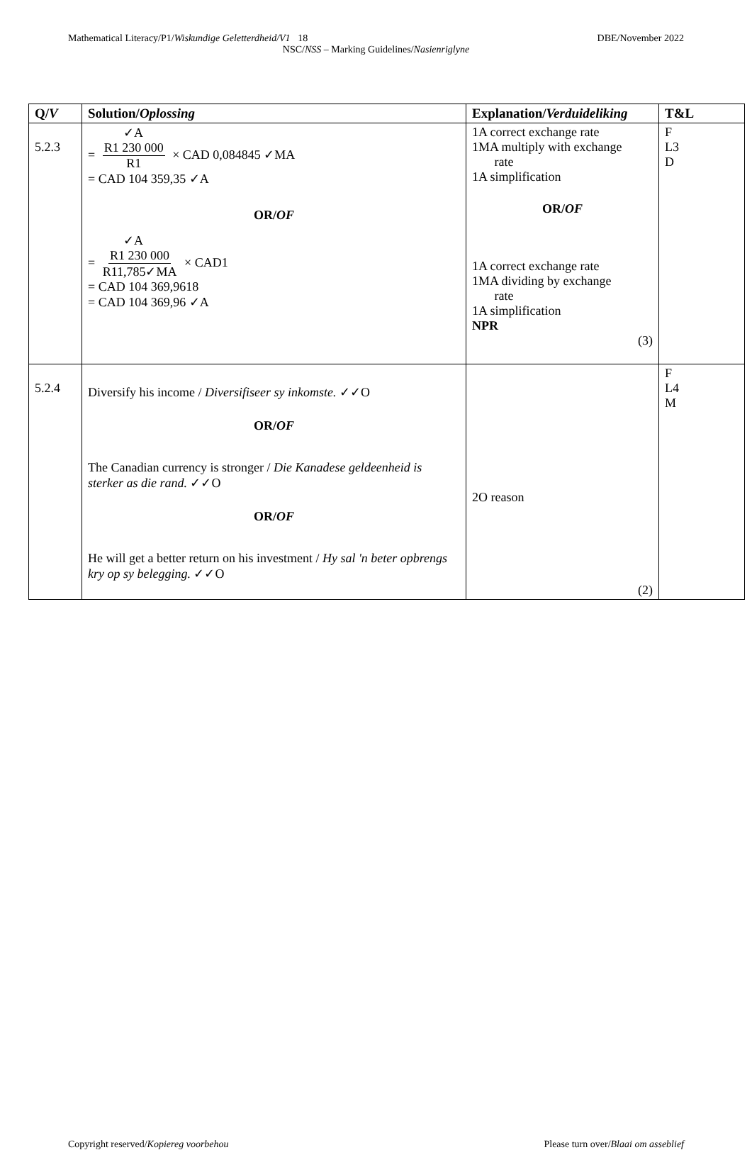Mathematical Literacy/P1/Wiskundige Geletterdheid/V1 18 DBE/November 2022
NSC/NSS – Marking Guidelines/Nasienriglyne
| Q/ V | Solution/ Oplossing | Explanation/ Verduideliking | T&L |
| --- | --- | --- | --- |
| 5.2.3 | ✓A = R1 230 000 R1 × CAD 0,084845 ✓MA = CAD 104 359,35 ✓A OR/ OF ✓A = R1 230 000 R11,785✓MA × CAD1 = CAD 104 369,9618 = CAD 104 369,96 ✓A | 1A correct exchange rate 1MA multiply with exchange rate 1A simplification OR/ OF 1A correct exchange rate 1MA dividing by exchange rate 1A simplification NPR (3) | F L3 D |
| 5.2.4 | Diversify his income / Diversifiseer sy inkomste. ✓✓O OR/ OF The Canadian currency is stronger / Die Kanadese geldeenheid is sterker as die rand. ✓✓O OR/ OF He will get a better return on his investment / Hy sal 'n beter opbrengs kry op sy belegging. ✓✓O | 2O reason (2) | F L4 M |
Copyright reserved/Kopiereg voorbehou Please turn over/Blaai om asseblief